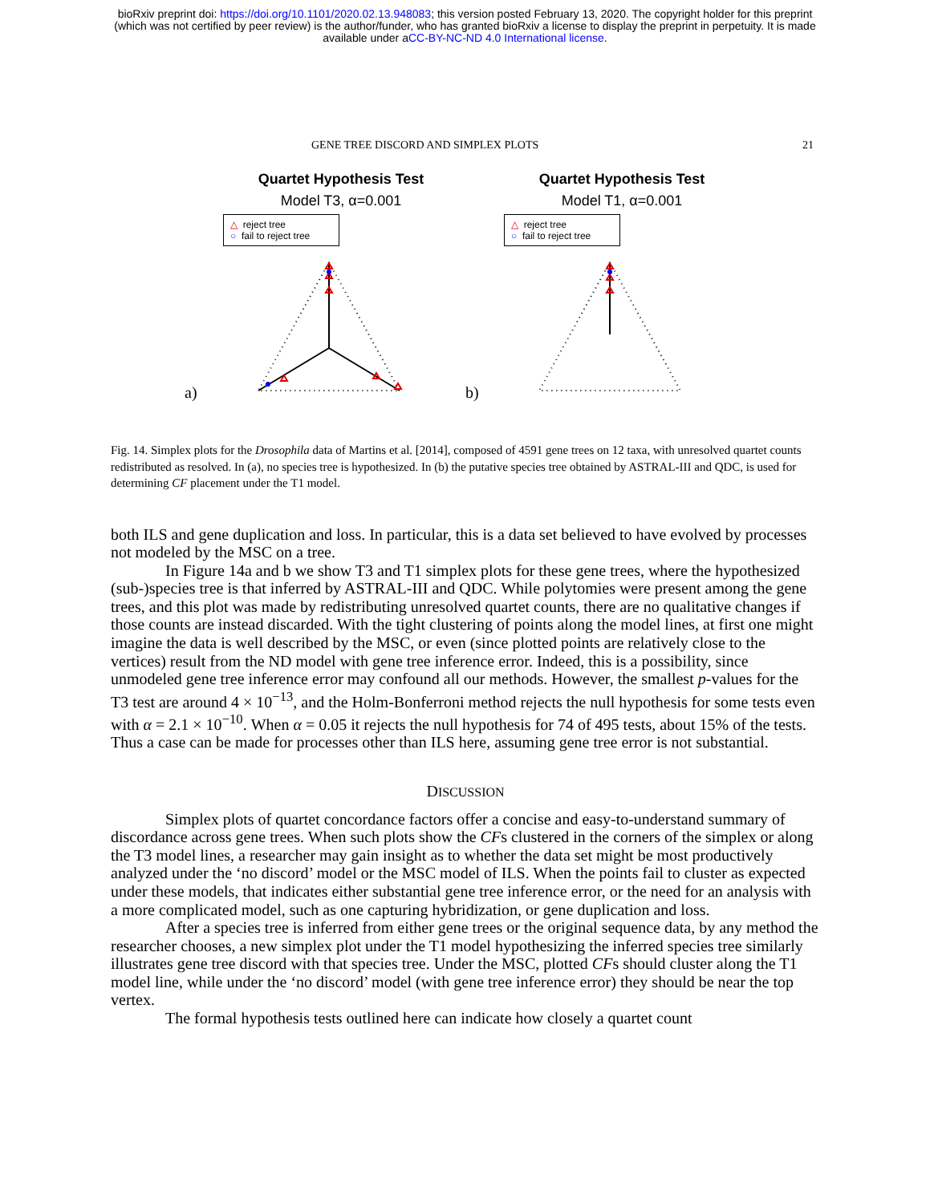bioRxiv preprint doi: https://doi.org/10.1101/2020.02.13.948083; this version posted February 13, 2020. The copyright holder for this preprint
(which was not certified by peer review) is the author/funder, who has granted bioRxiv a license to display the preprint in perpetuity. It is made
available under aCC-BY-NC-ND 4.0 International license.
GENE TREE DISCORD AND SIMPLEX PLOTS 21
a)
Quartet Hypothesis Test
Model T3, α=0.001
△ reject tree
○ fail to reject tree
b)
Quartet Hypothesis Test
Model T1, α=0.001
△ reject tree
○ fail to reject tree
Fig. 14. Simplex plots for the Drosophila data of Martins et al. [2014], composed of 4591 gene trees on 12 taxa, with unresolved quartet counts redistributed as resolved. In (a), no species tree is hypothesized. In (b) the putative species tree obtained by ASTRAL-III and QDC, is used for determining CF placement under the T1 model.
both ILS and gene duplication and loss. In particular, this is a data set believed to have evolved by processes not modeled by the MSC on a tree.
In Figure 14a and b we show T3 and T1 simplex plots for these gene trees, where the hypothesized (sub-)species tree is that inferred by ASTRAL-III and QDC. While polytomies were present among the gene trees, and this plot was made by redistributing unresolved quartet counts, there are no qualitative changes if those counts are instead discarded. With the tight clustering of points along the model lines, at first one might imagine the data is well described by the MSC, or even (since plotted points are relatively close to the vertices) result from the ND model with gene tree inference error. Indeed, this is a possibility, since unmodeled gene tree inference error may confound all our methods. However, the smallest p-values for the T3 test are around 4 × 10<sup>−13</sup>, and the Holm-Bonferroni method rejects the null hypothesis for some tests even with α = 2.1 × 10<sup>−10</sup>. When α = 0.05 it rejects the null hypothesis for 74 of 495 tests, about 15% of the tests. Thus a case can be made for processes other than ILS here, assuming gene tree error is not substantial.
DISCUSSION
Simplex plots of quartet concordance factors offer a concise and easy-to-understand summary of discordance across gene trees. When such plots show the CFs clustered in the corners of the simplex or along the T3 model lines, a researcher may gain insight as to whether the data set might be most productively analyzed under the ‘no discord’ model or the MSC model of ILS. When the points fail to cluster as expected under these models, that indicates either substantial gene tree inference error, or the need for an analysis with a more complicated model, such as one capturing hybridization, or gene duplication and loss.
After a species tree is inferred from either gene trees or the original sequence data, by any method the researcher chooses, a new simplex plot under the T1 model hypothesizing the inferred species tree similarly illustrates gene tree discord with that species tree. Under the MSC, plotted CFs should cluster along the T1 model line, while under the ‘no discord’ model (with gene tree inference error) they should be near the top vertex.
The formal hypothesis tests outlined here can indicate how closely a quartet count